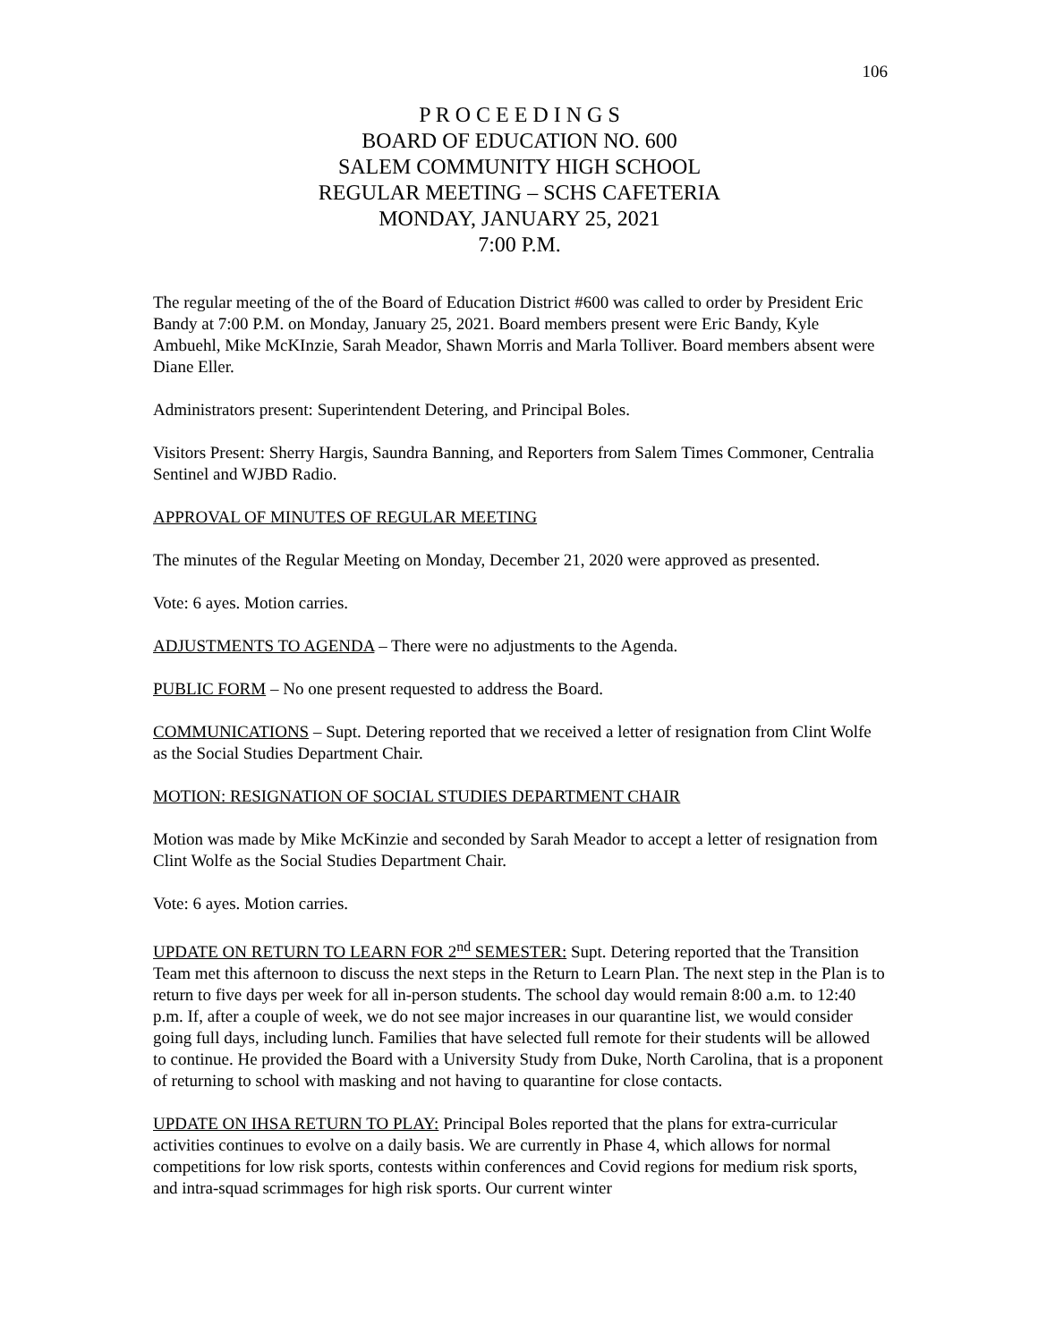106
P R O C E E D I N G S
BOARD OF EDUCATION NO. 600
SALEM COMMUNITY HIGH SCHOOL
REGULAR MEETING – SCHS CAFETERIA
MONDAY, JANUARY 25, 2021
7:00 P.M.
The regular meeting of the of the Board of Education District #600 was called to order by President Eric Bandy at 7:00 P.M. on Monday, January 25, 2021. Board members present were Eric Bandy, Kyle Ambuehl, Mike McKInzie, Sarah Meador, Shawn Morris and Marla Tolliver. Board members absent were Diane Eller.
Administrators present: Superintendent Detering, and Principal Boles.
Visitors Present: Sherry Hargis, Saundra Banning, and Reporters from Salem Times Commoner, Centralia Sentinel and WJBD Radio.
APPROVAL OF MINUTES OF REGULAR MEETING
The minutes of the Regular Meeting on Monday, December 21, 2020 were approved as presented.
Vote: 6 ayes. Motion carries.
ADJUSTMENTS TO AGENDA – There were no adjustments to the Agenda.
PUBLIC FORM – No one present requested to address the Board.
COMMUNICATIONS – Supt. Detering reported that we received a letter of resignation from Clint Wolfe as the Social Studies Department Chair.
MOTION: RESIGNATION OF SOCIAL STUDIES DEPARTMENT CHAIR
Motion was made by Mike McKinzie and seconded by Sarah Meador to accept a letter of resignation from Clint Wolfe as the Social Studies Department Chair.
Vote: 6 ayes. Motion carries.
UPDATE ON RETURN TO LEARN FOR 2<sup>nd</sup> SEMESTER: Supt. Detering reported that the Transition Team met this afternoon to discuss the next steps in the Return to Learn Plan. The next step in the Plan is to return to five days per week for all in-person students. The school day would remain 8:00 a.m. to 12:40 p.m. If, after a couple of week, we do not see major increases in our quarantine list, we would consider going full days, including lunch. Families that have selected full remote for their students will be allowed to continue. He provided the Board with a University Study from Duke, North Carolina, that is a proponent of returning to school with masking and not having to quarantine for close contacts.
UPDATE ON IHSA RETURN TO PLAY: Principal Boles reported that the plans for extra-curricular activities continues to evolve on a daily basis. We are currently in Phase 4, which allows for normal competitions for low risk sports, contests within conferences and Covid regions for medium risk sports, and intra-squad scrimmages for high risk sports. Our current winter